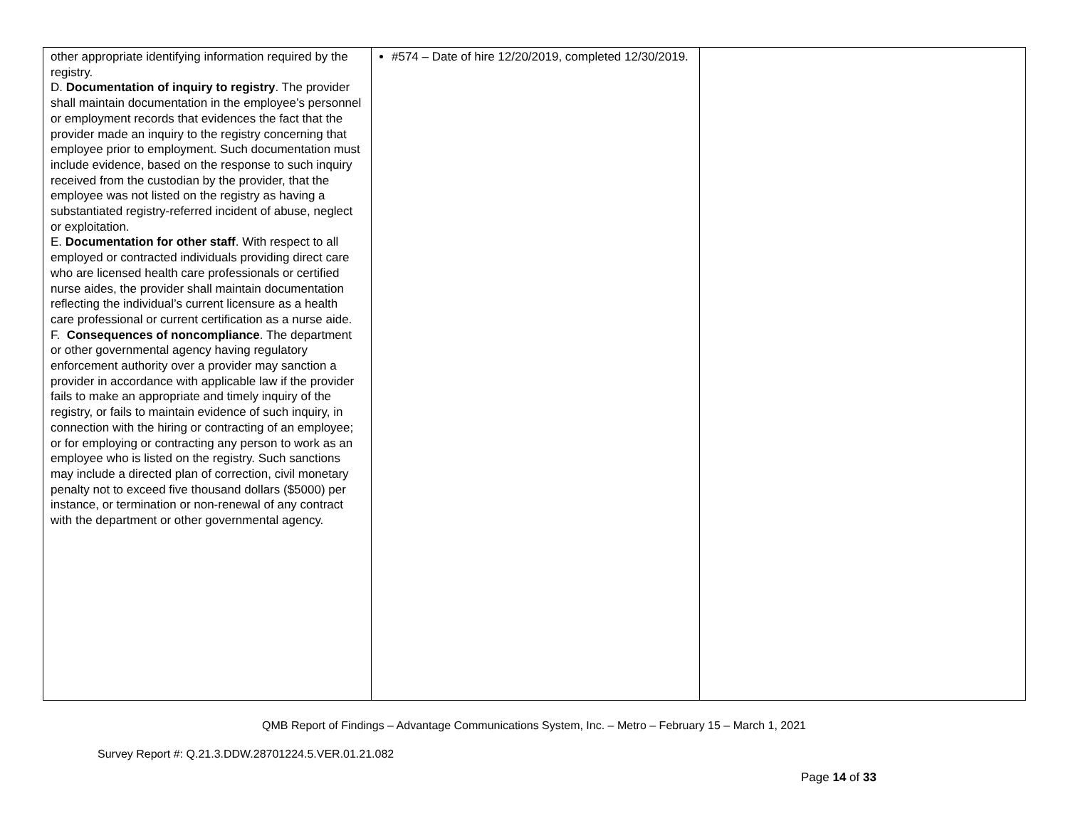| other appropriate identifying information required by the registry. D. Documentation of inquiry to registry . The provider shall maintain documentation in the employee’s personnel or employment records that evidences the fact that the provider made an inquiry to the registry concerning that employee prior to employment. Such documentation must include evidence, based on the response to such inquiry received from the custodian by the provider, that the employee was not listed on the registry as having a substantiated registry-referred incident of abuse, neglect or exploitation. E. Documentation for other staff . With respect to all employed or contracted individuals providing direct care who are licensed health care professionals or certified nurse aides, the provider shall maintain documentation reflecting the individual’s current licensure as a health care professional or current certification as a nurse aide. F. Consequences of noncompliance . The department or other governmental agency having regulatory enforcement authority over a provider may sanction a provider in accordance with applicable law if the provider fails to make an appropriate and timely inquiry of the registry, or fails to maintain evidence of such inquiry, in connection with the hiring or contracting of an employee; or for employing or contracting any person to work as an employee who is listed on the registry. Such sanctions may include a directed plan of correction, civil monetary penalty not to exceed five thousand dollars ($5000) per instance, or termination or non-renewal of any contract with the department or other governmental agency. | #574 – Date of hire 12/20/2019, completed 12/30/2019. | |
QMB Report of Findings – Advantage Communications System, Inc. – Metro – February 15 – March 1, 2021
Survey Report #: Q.21.3.DDW.28701224.5.VER.01.21.082
Page 14 of 33